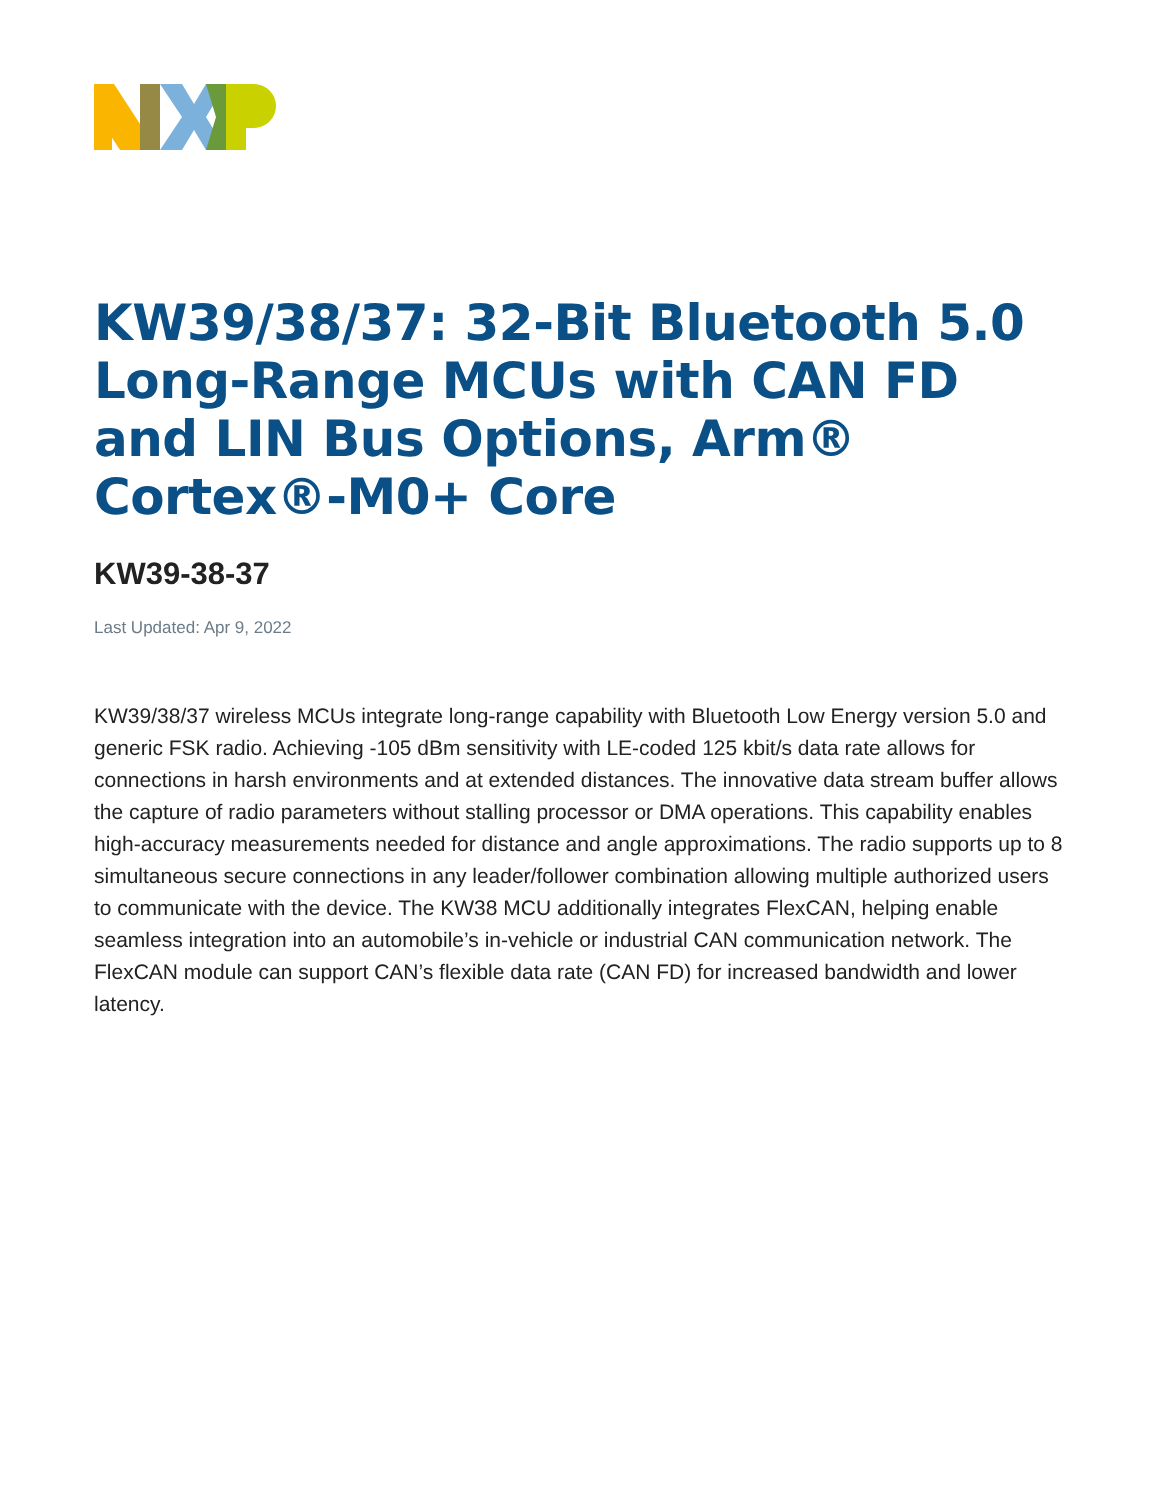KW39/38/37: 32-Bit Bluetooth 5.0 Long-Range MCUs with CAN FD and LIN Bus Options, Arm® Cortex®-M0+ Core
KW39-38-37
Last Updated: Apr 9, 2022
KW39/38/37 wireless MCUs integrate long-range capability with Bluetooth Low Energy version 5.0 and generic FSK radio. Achieving -105 dBm sensitivity with LE-coded 125 kbit/s data rate allows for connections in harsh environments and at extended distances. The innovative data stream buffer allows the capture of radio parameters without stalling processor or DMA operations. This capability enables high-accuracy measurements needed for distance and angle approximations. The radio supports up to 8 simultaneous secure connections in any leader/follower combination allowing multiple authorized users to communicate with the device. The KW38 MCU additionally integrates FlexCAN, helping enable seamless integration into an automobile’s in-vehicle or industrial CAN communication network. The FlexCAN module can support CAN’s flexible data rate (CAN FD) for increased bandwidth and lower latency.